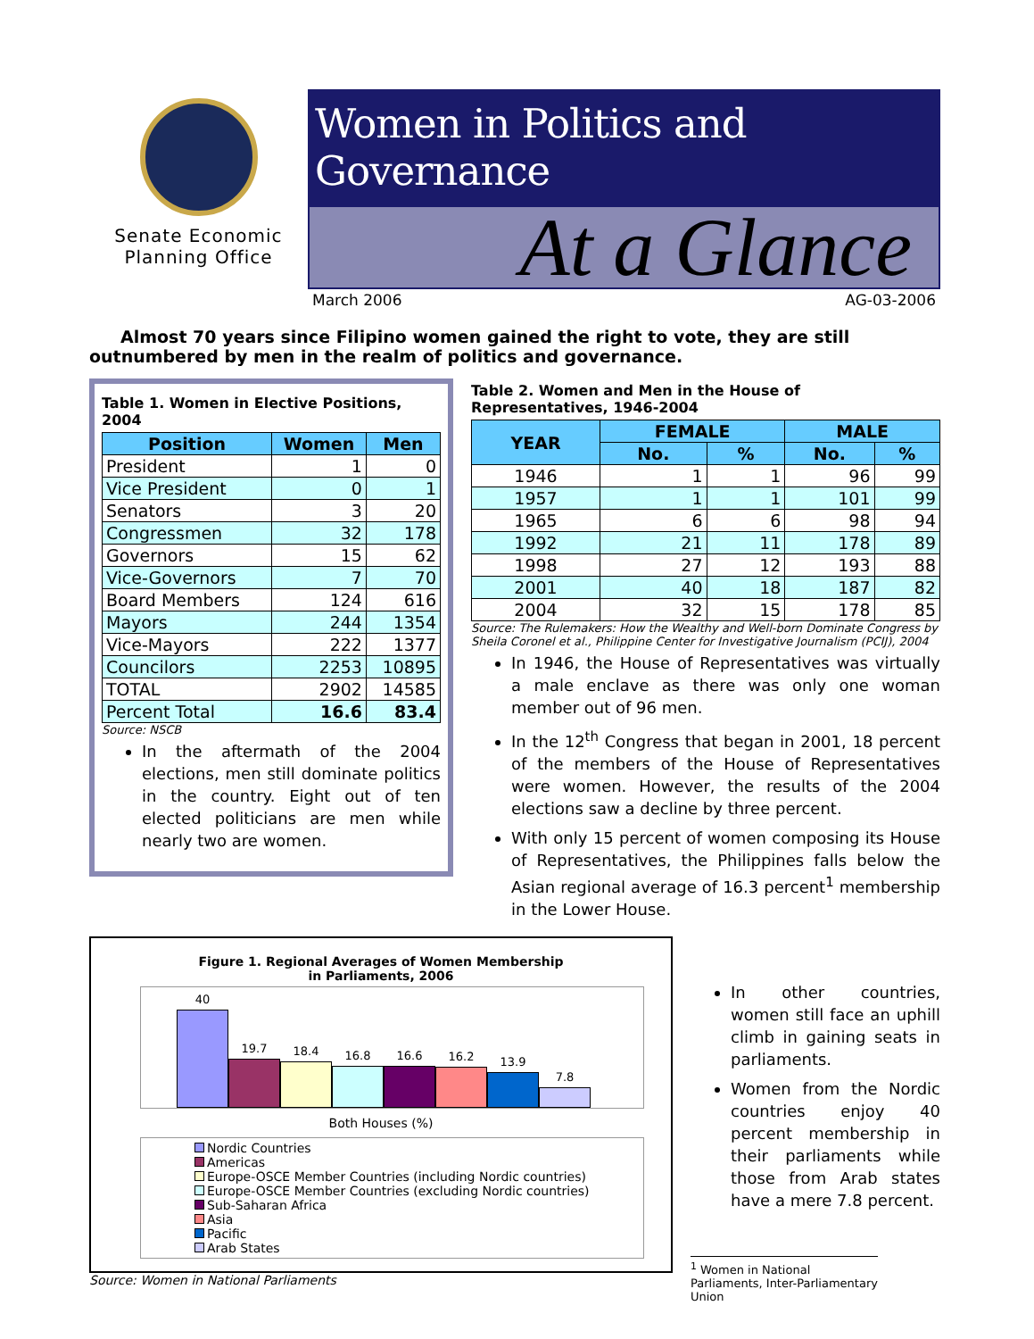Senate Economic
Planning Office
Women in Politics and Governance
At a Glance
March 2006 AG-03-2006
Almost 70 years since Filipino women gained the right to vote, they are still outnumbered by men in the realm of politics and governance.
Table 1. Women in Elective Positions, 2004
| Position | Women | Men |
| --- | --- | --- |
| President | 1 | 0 |
| Vice President | 0 | 1 |
| Senators | 3 | 20 |
| Congressmen | 32 | 178 |
| Governors | 15 | 62 |
| Vice-Governors | 7 | 70 |
| Board Members | 124 | 616 |
| Mayors | 244 | 1354 |
| Vice-Mayors | 222 | 1377 |
| Councilors | 2253 | 10895 |
| TOTAL | 2902 | 14585 |
| Percent Total | 16.6 | 83.4 |
Source: NSCB
In the aftermath of the 2004 elections, men still dominate politics in the country. Eight out of ten elected politicians are men while nearly two are women.
Table 2. Women and Men in the House of Representatives, 1946-2004
| YEAR | FEMALE | | MALE | |
| --- | --- | --- | --- | --- |
| | No. | % | No. | % |
| 1946 | 1 | 1 | 96 | 99 |
| 1957 | 1 | 1 | 101 | 99 |
| 1965 | 6 | 6 | 98 | 94 |
| 1992 | 21 | 11 | 178 | 89 |
| 1998 | 27 | 12 | 193 | 88 |
| 2001 | 40 | 18 | 187 | 82 |
| 2004 | 32 | 15 | 178 | 85 |
Source: The Rulemakers: How the Wealthy and Well-born Dominate Congress by Sheila Coronel et al., Philippine Center for Investigative Journalism (PCIJ), 2004
In 1946, the House of Representatives was virtually a male enclave as there was only one woman member out of 96 men.
In the 12<sup>th</sup> Congress that began in 2001, 18 percent of the members of the House of Representatives were women. However, the results of the 2004 elections saw a decline by three percent.
With only 15 percent of women composing its House of Representatives, the Philippines falls below the Asian regional average of 16.3 percent<sup>1</sup> membership in the Lower House.
Figure 1. Regional Averages of Women Membership
in Parliaments, 2006
40
19.7
18.4
16.8
16.6
16.2
13.9
7.8
Both Houses (%)
Nordic Countries
Americas
Europe-OSCE Member Countries (including Nordic countries)
Europe-OSCE Member Countries (excluding Nordic countries)
Sub-Saharan Africa
Asia
Pacific
Arab States
Source: Women in National Parliaments
In other countries, women still face an uphill climb in gaining seats in parliaments.
Women from the Nordic countries enjoy 40 percent membership in their parliaments while those from Arab states have a mere 7.8 percent.
<sup>1</sup> Women in National Parliaments, Inter-Parliamentary Union